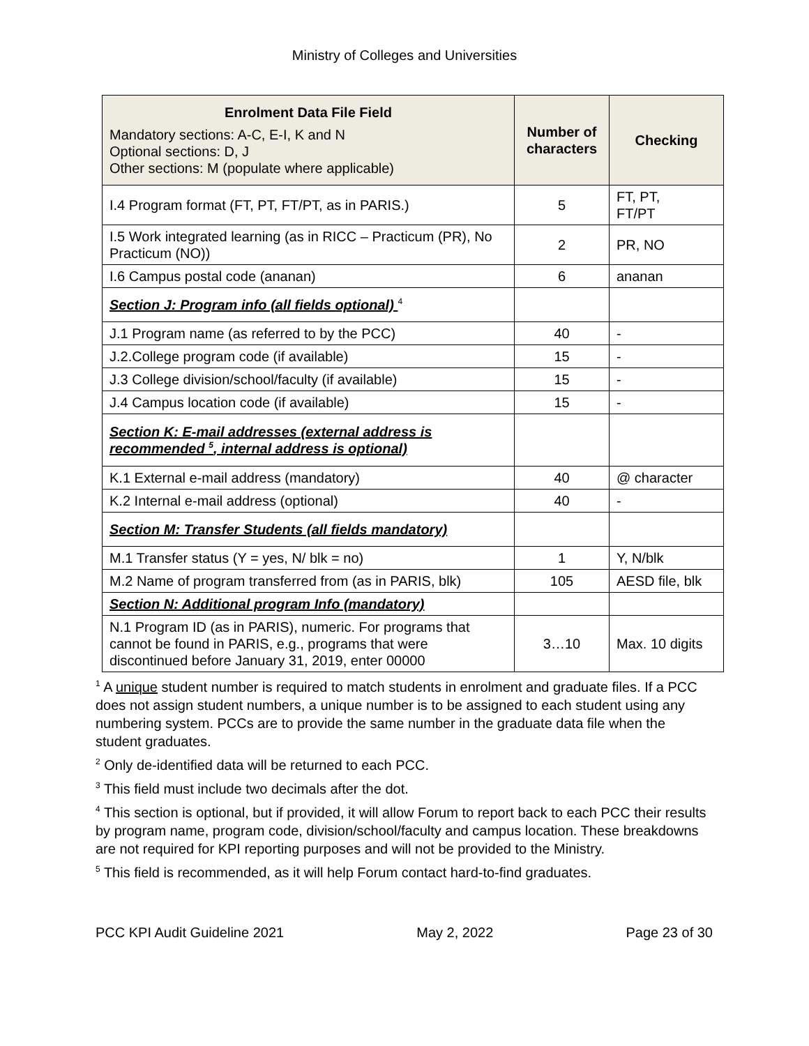Ministry of Colleges and Universities
| Enrolment Data File Field Mandatory sections: A-C, E-I, K and N Optional sections: D, J Other sections: M (populate where applicable) | Number of characters | Checking |
| --- | --- | --- |
| I.4 Program format (FT, PT, FT/PT, as in PARIS.) | 5 | FT, PT, FT/PT |
| I.5 Work integrated learning (as in RICC – Practicum (PR), No Practicum (NO)) | 2 | PR, NO |
| I.6 Campus postal code (ananan) | 6 | ananan |
| Section J: Program info (all fields optional) <sup>4</sup> | | |
| J.1 Program name (as referred to by the PCC) | 40 | - |
| J.2.College program code (if available) | 15 | - |
| J.3 College division/school/faculty (if available) | 15 | - |
| J.4 Campus location code (if available) | 15 | - |
| Section K: E-mail addresses (external address is recommended <sup>5</sup>, internal address is optional) | | |
| K.1 External e-mail address (mandatory) | 40 | @ character |
| K.2 Internal e-mail address (optional) | 40 | - |
| Section M: Transfer Students (all fields mandatory) | | |
| M.1 Transfer status (Y = yes, N/ blk = no) | 1 | Y, N/blk |
| M.2 Name of program transferred from (as in PARIS, blk) | 105 | AESD file, blk |
| Section N: Additional program Info (mandatory) | | |
| N.1 Program ID (as in PARIS), numeric. For programs that cannot be found in PARIS, e.g., programs that were discontinued before January 31, 2019, enter 00000 | 3…10 | Max. 10 digits |
<sup>1</sup> A unique student number is required to match students in enrolment and graduate files. If a PCC does not assign student numbers, a unique number is to be assigned to each student using any numbering system. PCCs are to provide the same number in the graduate data file when the student graduates.
<sup>2</sup> Only de-identified data will be returned to each PCC.
<sup>3</sup> This field must include two decimals after the dot.
<sup>4</sup> This section is optional, but if provided, it will allow Forum to report back to each PCC their results by program name, program code, division/school/faculty and campus location. These breakdowns are not required for KPI reporting purposes and will not be provided to the Ministry.
<sup>5</sup> This field is recommended, as it will help Forum contact hard-to-find graduates.
PCC KPI Audit Guideline 2021 May 2, 2022 Page 23 of 30